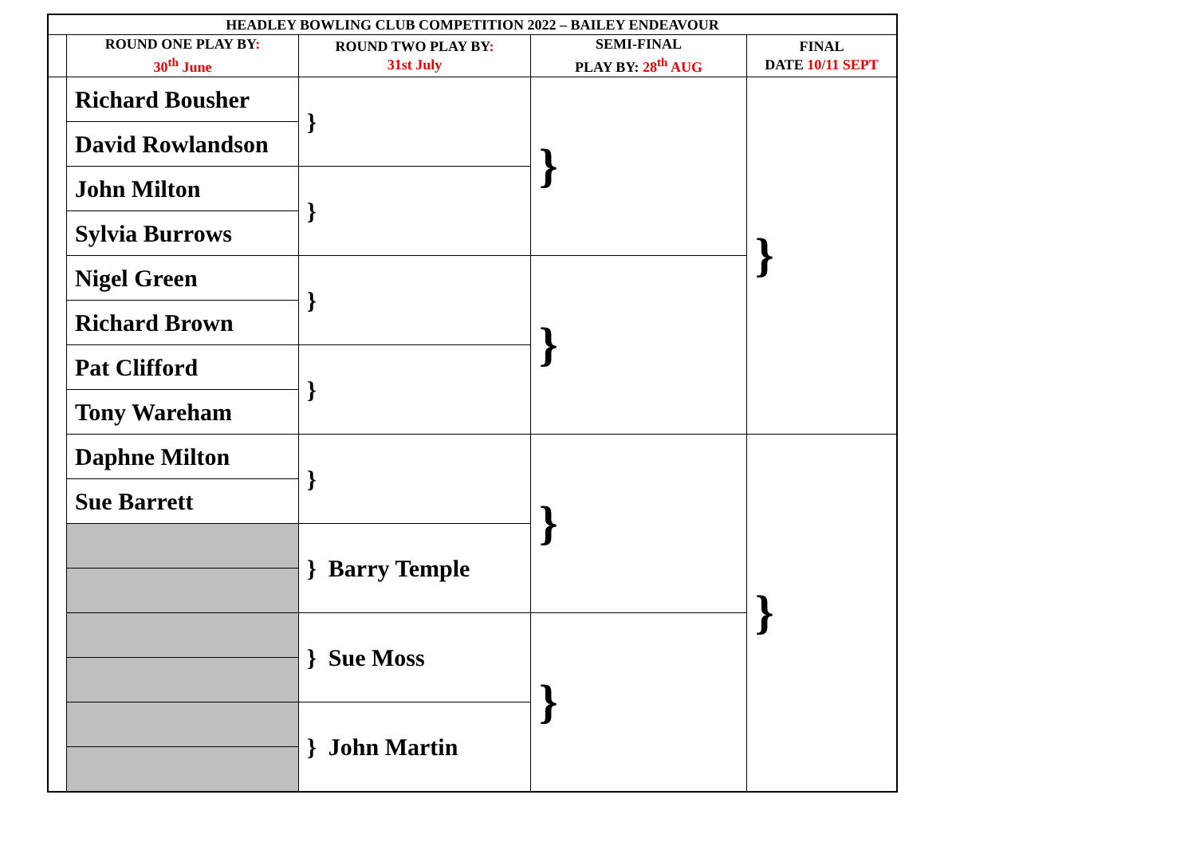| HEADLEY BOWLING CLUB COMPETITION 2022 – BAILEY ENDEAVOUR | | | | |
| --- | --- | --- | --- | --- |
| | ROUND ONE PLAY BY : 30<sup>th</sup> June | ROUND TWO PLAY BY : 31st July | SEMI-FINAL PLAY BY: 28<sup>th</sup> AUG | FINAL DATE 10/11 SEPT |
| | Richard Bousher | } | } | } |
| | David Rowlandson | | | |
| | John Milton | } | | |
| | Sylvia Burrows | | | |
| | Nigel Green | } | } | |
| | Richard Brown | | | |
| | Pat Clifford | } | | |
| | Tony Wareham | | | |
| | Daphne Milton | } | } | } |
| | Sue Barrett | | | |
| | | } Barry Temple | | |
| | | } Sue Moss | } | |
| | | } John Martin | | |